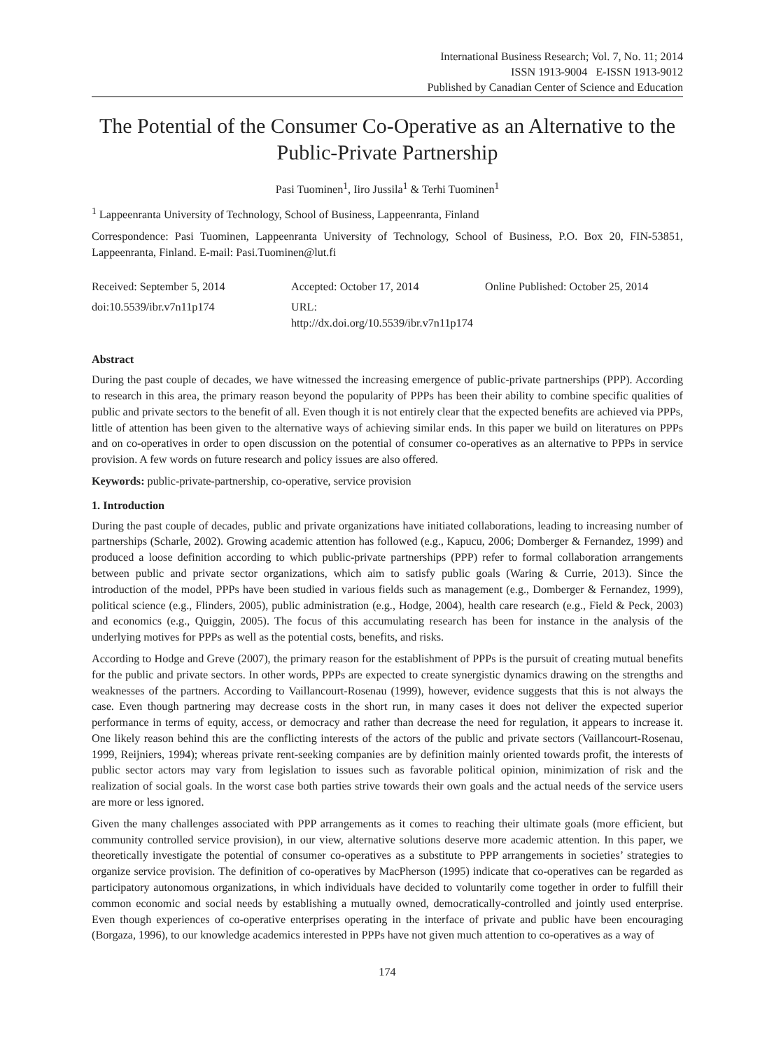International Business Research; Vol. 7, No. 11; 2014
ISSN 1913-9004 E-ISSN 1913-9012
Published by Canadian Center of Science and Education
The Potential of the Consumer Co-Operative as an Alternative to the Public-Private Partnership
Pasi Tuominen<sup>1</sup>, Iiro Jussila<sup>1</sup> & Terhi Tuominen<sup>1</sup>
<sup>1</sup> Lappeenranta University of Technology, School of Business, Lappeenranta, Finland
Correspondence: Pasi Tuominen, Lappeenranta University of Technology, School of Business, P.O. Box 20, FIN-53851, Lappeenranta, Finland. E-mail: Pasi.Tuominen@lut.fi
Received: September 5, 2014 Accepted: October 17, 2014 Online Published: October 25, 2014
doi:10.5539/ibr.v7n11p174 URL: http://dx.doi.org/10.5539/ibr.v7n11p174
Abstract
During the past couple of decades, we have witnessed the increasing emergence of public-private partnerships (PPP). According to research in this area, the primary reason beyond the popularity of PPPs has been their ability to combine specific qualities of public and private sectors to the benefit of all. Even though it is not entirely clear that the expected benefits are achieved via PPPs, little of attention has been given to the alternative ways of achieving similar ends. In this paper we build on literatures on PPPs and on co-operatives in order to open discussion on the potential of consumer co-operatives as an alternative to PPPs in service provision. A few words on future research and policy issues are also offered.
Keywords: public-private-partnership, co-operative, service provision
1. Introduction
During the past couple of decades, public and private organizations have initiated collaborations, leading to increasing number of partnerships (Scharle, 2002). Growing academic attention has followed (e.g., Kapucu, 2006; Domberger & Fernandez, 1999) and produced a loose definition according to which public-private partnerships (PPP) refer to formal collaboration arrangements between public and private sector organizations, which aim to satisfy public goals (Waring & Currie, 2013). Since the introduction of the model, PPPs have been studied in various fields such as management (e.g., Domberger & Fernandez, 1999), political science (e.g., Flinders, 2005), public administration (e.g., Hodge, 2004), health care research (e.g., Field & Peck, 2003) and economics (e.g., Quiggin, 2005). The focus of this accumulating research has been for instance in the analysis of the underlying motives for PPPs as well as the potential costs, benefits, and risks.
According to Hodge and Greve (2007), the primary reason for the establishment of PPPs is the pursuit of creating mutual benefits for the public and private sectors. In other words, PPPs are expected to create synergistic dynamics drawing on the strengths and weaknesses of the partners. According to Vaillancourt-Rosenau (1999), however, evidence suggests that this is not always the case. Even though partnering may decrease costs in the short run, in many cases it does not deliver the expected superior performance in terms of equity, access, or democracy and rather than decrease the need for regulation, it appears to increase it. One likely reason behind this are the conflicting interests of the actors of the public and private sectors (Vaillancourt-Rosenau, 1999, Reijniers, 1994); whereas private rent-seeking companies are by definition mainly oriented towards profit, the interests of public sector actors may vary from legislation to issues such as favorable political opinion, minimization of risk and the realization of social goals. In the worst case both parties strive towards their own goals and the actual needs of the service users are more or less ignored.
Given the many challenges associated with PPP arrangements as it comes to reaching their ultimate goals (more efficient, but community controlled service provision), in our view, alternative solutions deserve more academic attention. In this paper, we theoretically investigate the potential of consumer co-operatives as a substitute to PPP arrangements in societies’ strategies to organize service provision. The definition of co-operatives by MacPherson (1995) indicate that co-operatives can be regarded as participatory autonomous organizations, in which individuals have decided to voluntarily come together in order to fulfill their common economic and social needs by establishing a mutually owned, democratically-controlled and jointly used enterprise. Even though experiences of co-operative enterprises operating in the interface of private and public have been encouraging (Borgaza, 1996), to our knowledge academics interested in PPPs have not given much attention to co-operatives as a way of
174